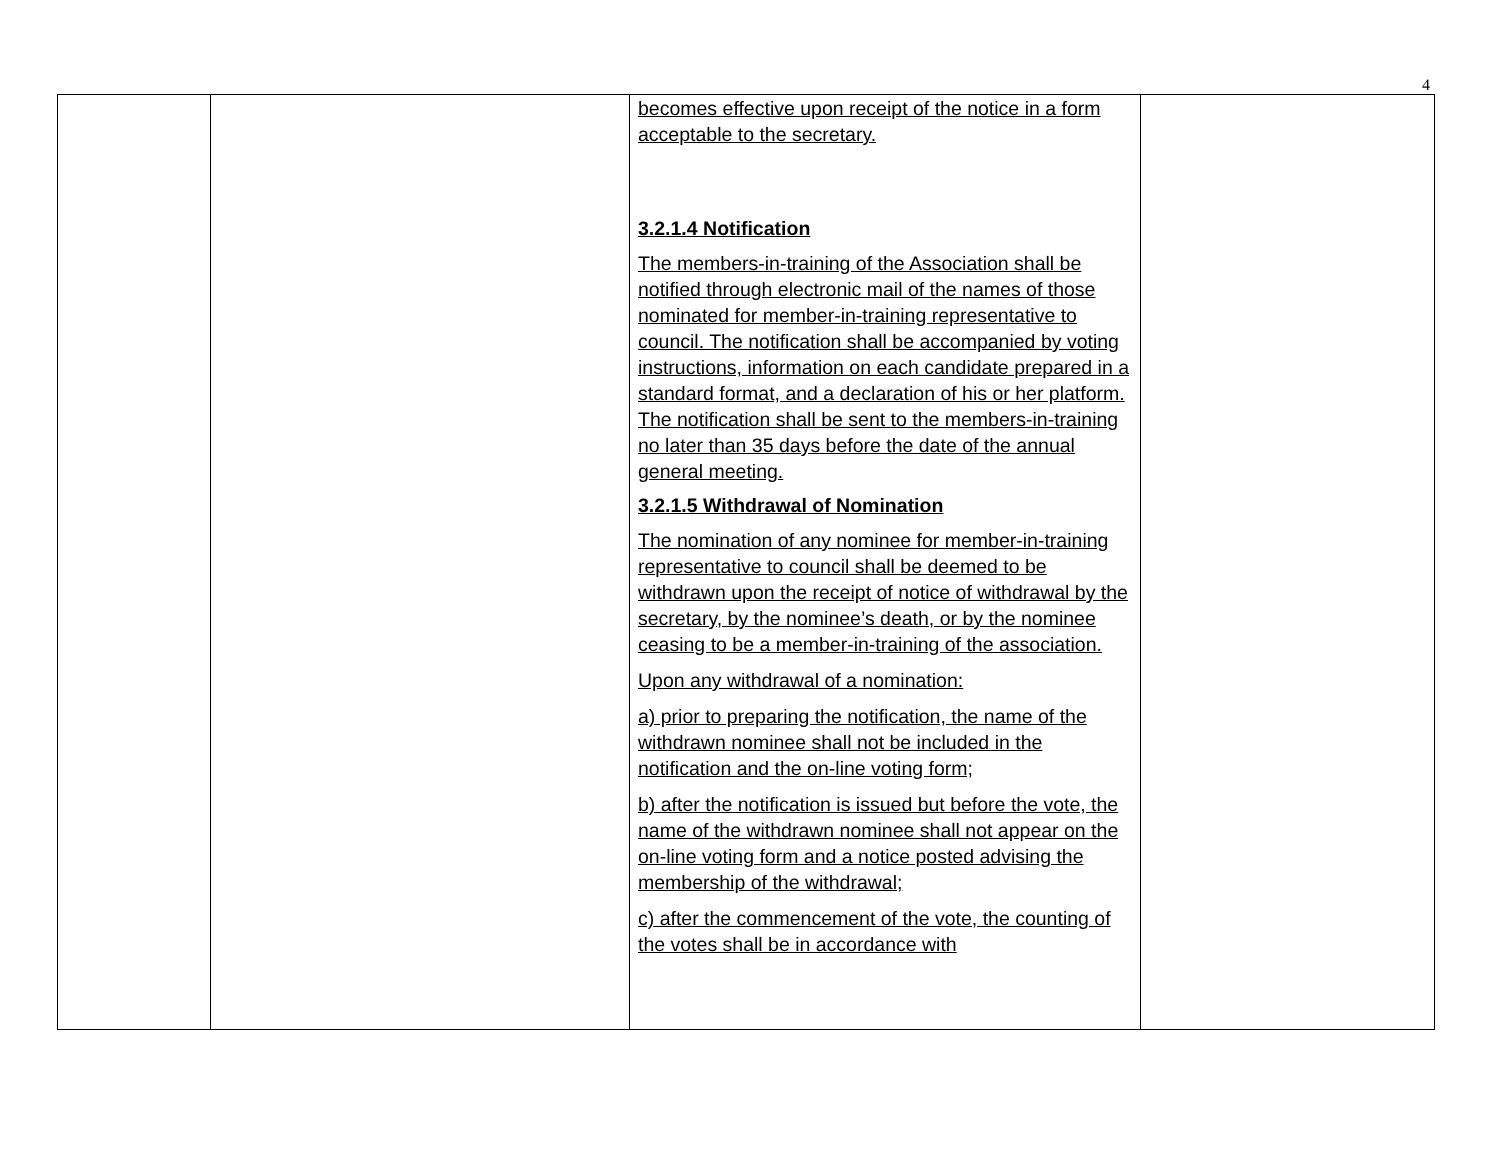4
| | | becomes effective upon receipt of the notice in a form acceptable to the secretary. 3.2.1.4 Notification The members-in-training of the Association shall be notified through electronic mail of the names of those nominated for member-in-training representative to council. The notification shall be accompanied by voting instructions, information on each candidate prepared in a standard format, and a declaration of his or her platform. The notification shall be sent to the members-in-training no later than 35 days before the date of the annual general meeting. 3.2.1.5 Withdrawal of Nomination The nomination of any nominee for member-in-training representative to council shall be deemed to be withdrawn upon the receipt of notice of withdrawal by the secretary, by the nominee’s death, or by the nominee ceasing to be a member-in-training of the association. Upon any withdrawal of a nomination: a) prior to preparing the notification, the name of the withdrawn nominee shall not be included in the notification and the on-line voting form; b) after the notification is issued but before the vote, the name of the withdrawn nominee shall not appear on the on-line voting form and a notice posted advising the membership of the withdrawal; c) after the commencement of the vote, the counting of the votes shall be in accordance with | |